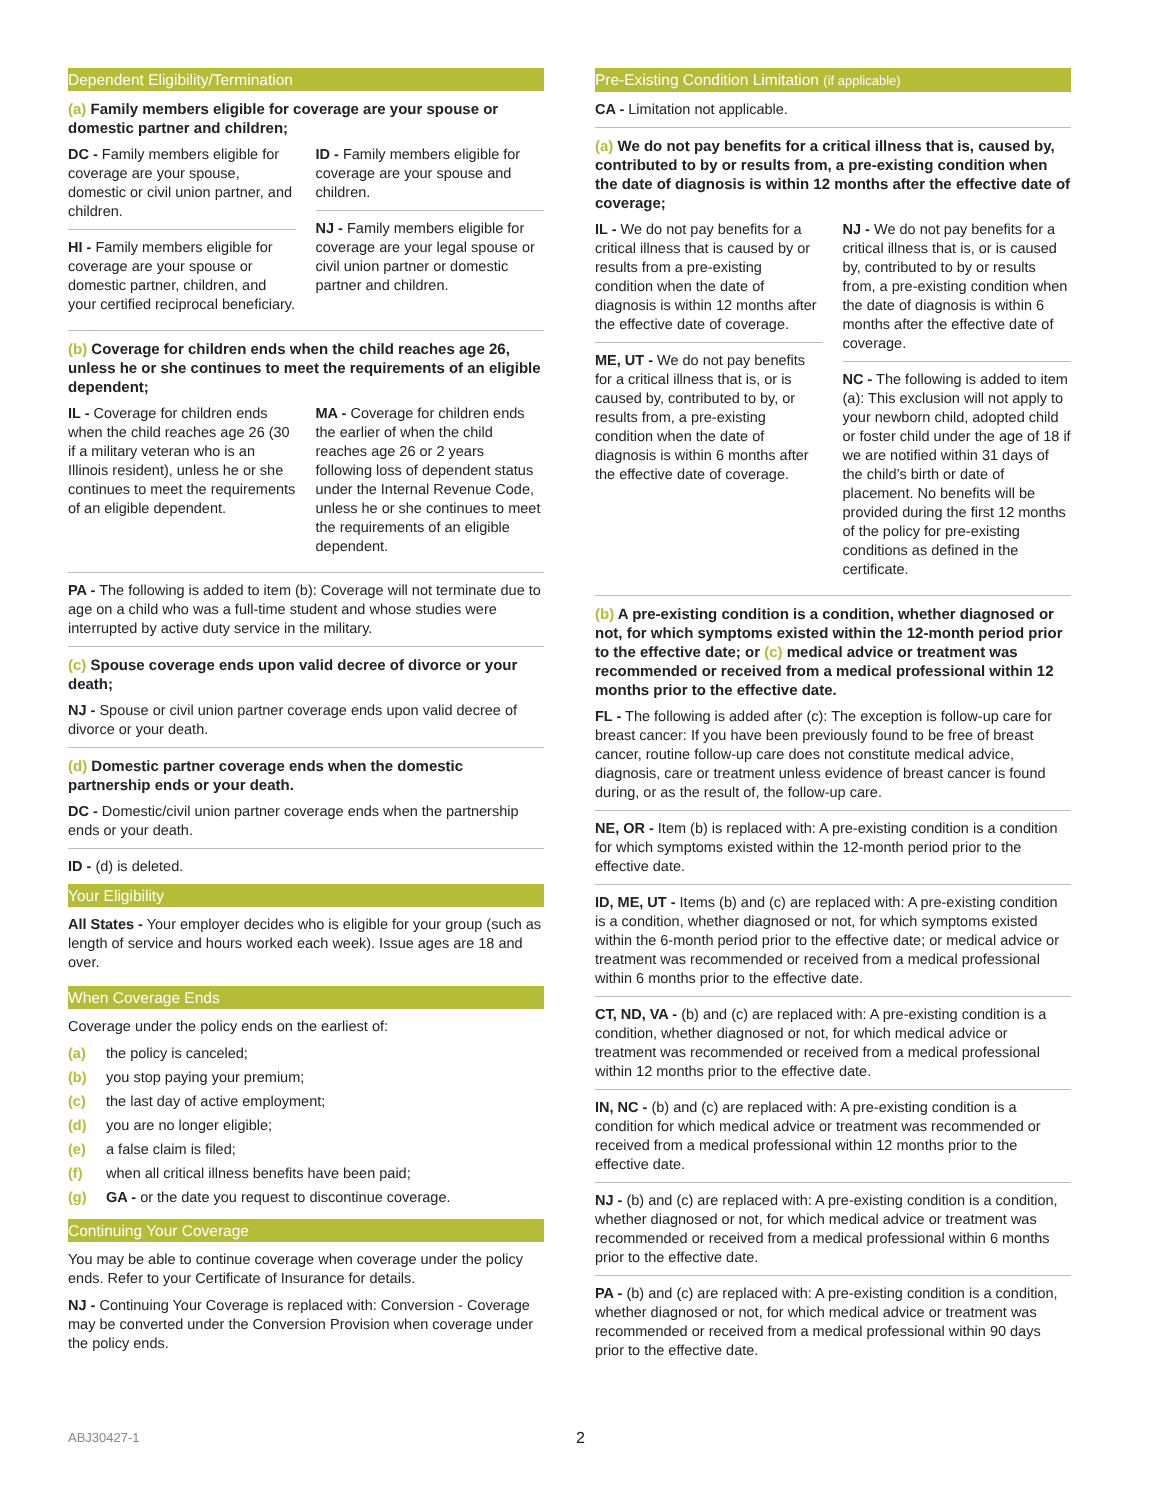Dependent Eligibility/Termination
(a) Family members eligible for coverage are your spouse or domestic partner and children;
DC - Family members eligible for coverage are your spouse, domestic or civil union partner, and children.
HI - Family members eligible for coverage are your spouse or domestic partner, children, and your certified reciprocal beneficiary.
ID - Family members eligible for coverage are your spouse and children.
NJ - Family members eligible for coverage are your legal spouse or civil union partner or domestic partner and children.
(b) Coverage for children ends when the child reaches age 26, unless he or she continues to meet the requirements of an eligible dependent;
IL - Coverage for children ends when the child reaches age 26 (30 if a military veteran who is an Illinois resident), unless he or she continues to meet the requirements of an eligible dependent.
MA - Coverage for children ends the earlier of when the child reaches age 26 or 2 years following loss of dependent status under the Internal Revenue Code, unless he or she continues to meet the requirements of an eligible dependent.
PA - The following is added to item (b): Coverage will not terminate due to age on a child who was a full-time student and whose studies were interrupted by active duty service in the military.
(c) Spouse coverage ends upon valid decree of divorce or your death;
NJ - Spouse or civil union partner coverage ends upon valid decree of divorce or your death.
(d) Domestic partner coverage ends when the domestic partnership ends or your death.
DC - Domestic/civil union partner coverage ends when the partnership ends or your death.
ID - (d) is deleted.
Your Eligibility
All States - Your employer decides who is eligible for your group (such as length of service and hours worked each week). Issue ages are 18 and over.
When Coverage Ends
Coverage under the policy ends on the earliest of:
(a) the policy is canceled;
(b) you stop paying your premium;
(c) the last day of active employment;
(d) you are no longer eligible;
(e) a false claim is filed;
(f) when all critical illness benefits have been paid;
(g) GA - or the date you request to discontinue coverage.
Continuing Your Coverage
You may be able to continue coverage when coverage under the policy ends. Refer to your Certificate of Insurance for details.
NJ - Continuing Your Coverage is replaced with: Conversion - Coverage may be converted under the Conversion Provision when coverage under the policy ends.
Pre-Existing Condition Limitation (if applicable)
CA - Limitation not applicable.
(a) We do not pay benefits for a critical illness that is, caused by, contributed to by or results from, a pre-existing condition when the date of diagnosis is within 12 months after the effective date of coverage;
IL - We do not pay benefits for a critical illness that is caused by or results from a pre-existing condition when the date of diagnosis is within 12 months after the effective date of coverage.
ME, UT - We do not pay benefits for a critical illness that is, or is caused by, contributed to by, or results from, a pre-existing condition when the date of diagnosis is within 6 months after the effective date of coverage.
NJ - We do not pay benefits for a critical illness that is, or is caused by, contributed to by or results from, a pre-existing condition when the date of diagnosis is within 6 months after the effective date of coverage.
NC - The following is added to item (a): This exclusion will not apply to your newborn child, adopted child or foster child under the age of 18 if we are notified within 31 days of the child’s birth or date of placement. No benefits will be provided during the first 12 months of the policy for pre-existing conditions as defined in the certificate.
(b) A pre-existing condition is a condition, whether diagnosed or not, for which symptoms existed within the 12-month period prior to the effective date; or (c) medical advice or treatment was recommended or received from a medical professional within 12 months prior to the effective date.
FL - The following is added after (c): The exception is follow-up care for breast cancer: If you have been previously found to be free of breast cancer, routine follow-up care does not constitute medical advice, diagnosis, care or treatment unless evidence of breast cancer is found during, or as the result of, the follow-up care.
NE, OR - Item (b) is replaced with: A pre-existing condition is a condition for which symptoms existed within the 12-month period prior to the effective date.
ID, ME, UT - Items (b) and (c) are replaced with: A pre-existing condition is a condition, whether diagnosed or not, for which symptoms existed within the 6-month period prior to the effective date; or medical advice or treatment was recommended or received from a medical professional within 6 months prior to the effective date.
CT, ND, VA - (b) and (c) are replaced with: A pre-existing condition is a condition, whether diagnosed or not, for which medical advice or treatment was recommended or received from a medical professional within 12 months prior to the effective date.
IN, NC - (b) and (c) are replaced with: A pre-existing condition is a condition for which medical advice or treatment was recommended or received from a medical professional within 12 months prior to the effective date.
NJ - (b) and (c) are replaced with: A pre-existing condition is a condition, whether diagnosed or not, for which medical advice or treatment was recommended or received from a medical professional within 6 months prior to the effective date.
PA - (b) and (c) are replaced with: A pre-existing condition is a condition, whether diagnosed or not, for which medical advice or treatment was recommended or received from a medical professional within 90 days prior to the effective date.
ABJ30427-1 2